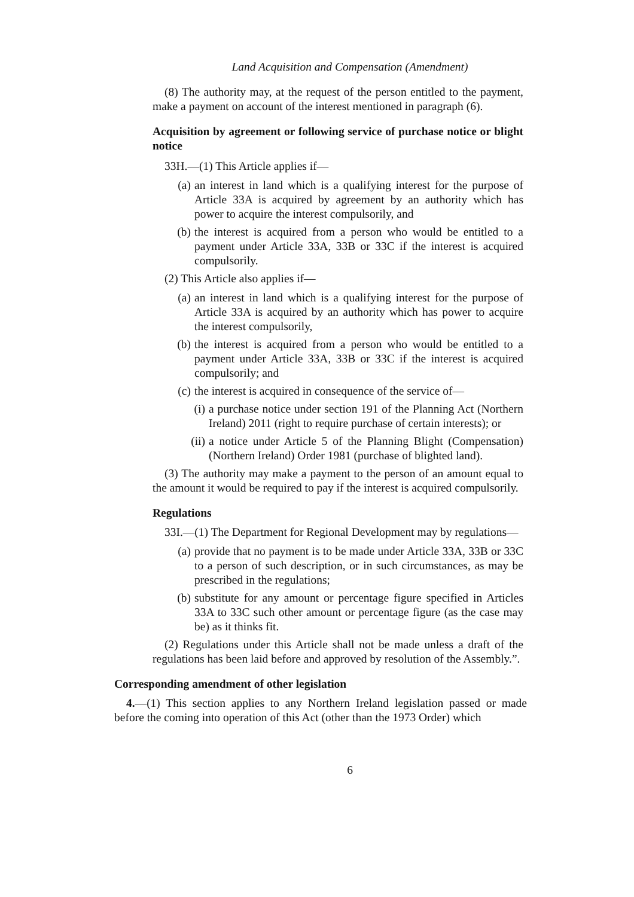Land Acquisition and Compensation (Amendment)
(8) The authority may, at the request of the person entitled to the payment, make a payment on account of the interest mentioned in paragraph (6).
Acquisition by agreement or following service of purchase notice or blight notice
33H.—(1) This Article applies if—
(a) an interest in land which is a qualifying interest for the purpose of Article 33A is acquired by agreement by an authority which has power to acquire the interest compulsorily, and
(b) the interest is acquired from a person who would be entitled to a payment under Article 33A, 33B or 33C if the interest is acquired compulsorily.
(2) This Article also applies if—
(a) an interest in land which is a qualifying interest for the purpose of Article 33A is acquired by an authority which has power to acquire the interest compulsorily,
(b) the interest is acquired from a person who would be entitled to a payment under Article 33A, 33B or 33C if the interest is acquired compulsorily; and
(c) the interest is acquired in consequence of the service of—
(i) a purchase notice under section 191 of the Planning Act (Northern Ireland) 2011 (right to require purchase of certain interests); or
(ii) a notice under Article 5 of the Planning Blight (Compensation) (Northern Ireland) Order 1981 (purchase of blighted land).
(3) The authority may make a payment to the person of an amount equal to the amount it would be required to pay if the interest is acquired compulsorily.
Regulations
33I.—(1) The Department for Regional Development may by regulations—
(a) provide that no payment is to be made under Article 33A, 33B or 33C to a person of such description, or in such circumstances, as may be prescribed in the regulations;
(b) substitute for any amount or percentage figure specified in Articles 33A to 33C such other amount or percentage figure (as the case may be) as it thinks fit.
(2) Regulations under this Article shall not be made unless a draft of the regulations has been laid before and approved by resolution of the Assembly.”.
Corresponding amendment of other legislation
4.—(1) This section applies to any Northern Ireland legislation passed or made before the coming into operation of this Act (other than the 1973 Order) which
6